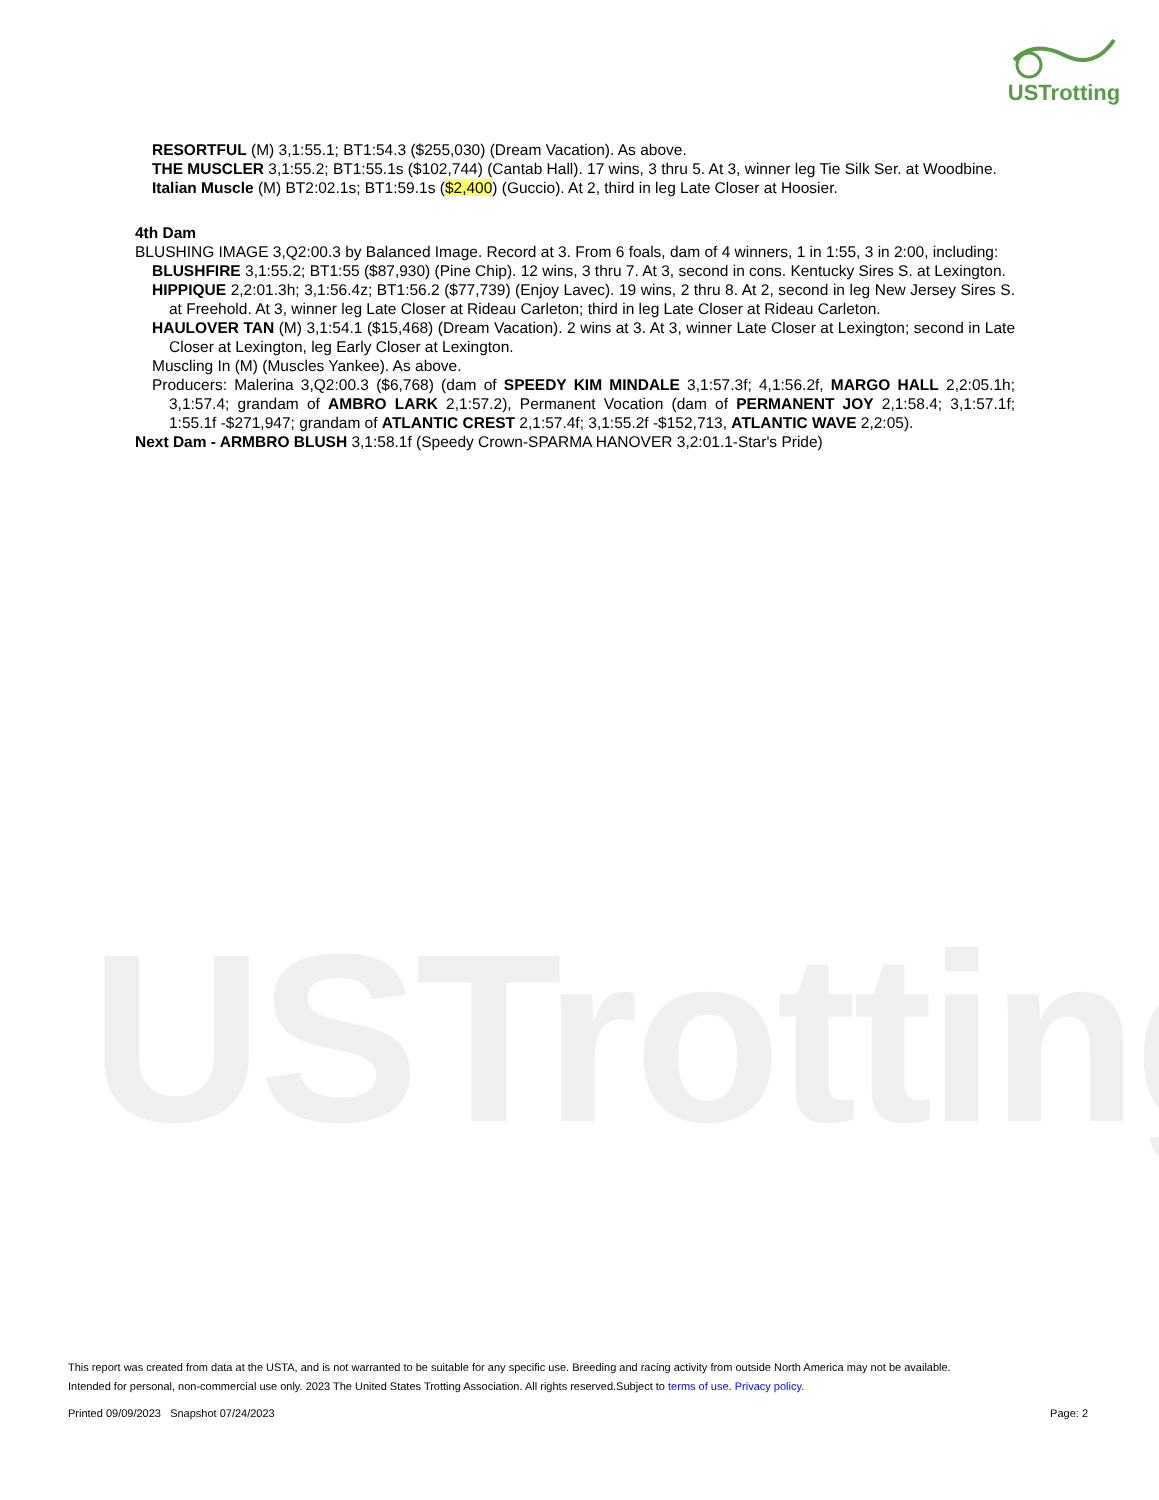USTrotting
USTrotting
RESORTFUL (M) 3,1:55.1; BT1:54.3 ($255,030) (Dream Vacation). As above.
THE MUSCLER 3,1:55.2; BT1:55.1s ($102,744) (Cantab Hall). 17 wins, 3 thru 5. At 3, winner leg Tie Silk Ser. at Woodbine.
Italian Muscle (M) BT2:02.1s; BT1:59.1s ($2,400) (Guccio). At 2, third in leg Late Closer at Hoosier.
4th Dam
BLUSHING IMAGE 3,Q2:00.3 by Balanced Image. Record at 3. From 6 foals, dam of 4 winners, 1 in 1:55, 3 in 2:00, including:
BLUSHFIRE 3,1:55.2; BT1:55 ($87,930) (Pine Chip). 12 wins, 3 thru 7. At 3, second in cons. Kentucky Sires S. at Lexington.
HIPPIQUE 2,2:01.3h; 3,1:56.4z; BT1:56.2 ($77,739) (Enjoy Lavec). 19 wins, 2 thru 8. At 2, second in leg New Jersey Sires S. at Freehold. At 3, winner leg Late Closer at Rideau Carleton; third in leg Late Closer at Rideau Carleton.
HAULOVER TAN (M) 3,1:54.1 ($15,468) (Dream Vacation). 2 wins at 3. At 3, winner Late Closer at Lexington; second in Late Closer at Lexington, leg Early Closer at Lexington.
Muscling In (M) (Muscles Yankee). As above.
Producers: Malerina 3,Q2:00.3 ($6,768) (dam of SPEEDY KIM MINDALE 3,1:57.3f; 4,1:56.2f, MARGO HALL 2,2:05.1h; 3,1:57.4; grandam of AMBRO LARK 2,1:57.2), Permanent Vocation (dam of PERMANENT JOY 2,1:58.4; 3,1:57.1f; 1:55.1f -$271,947; grandam of ATLANTIC CREST 2,1:57.4f; 3,1:55.2f -$152,713, ATLANTIC WAVE 2,2:05).
Next Dam - ARMBRO BLUSH 3,1:58.1f (Speedy Crown-SPARMA HANOVER 3,2:01.1-Star's Pride)
This report was created from data at the USTA, and is not warranted to be suitable for any specific use. Breeding and racing activity from outside North America may not be available.
Intended for personal, non-commercial use only. 2023 The United States Trotting Association. All rights reserved.Subject to terms of use. Privacy policy.
Printed 09/09/2023 Snapshot 07/24/2023 Page: 2